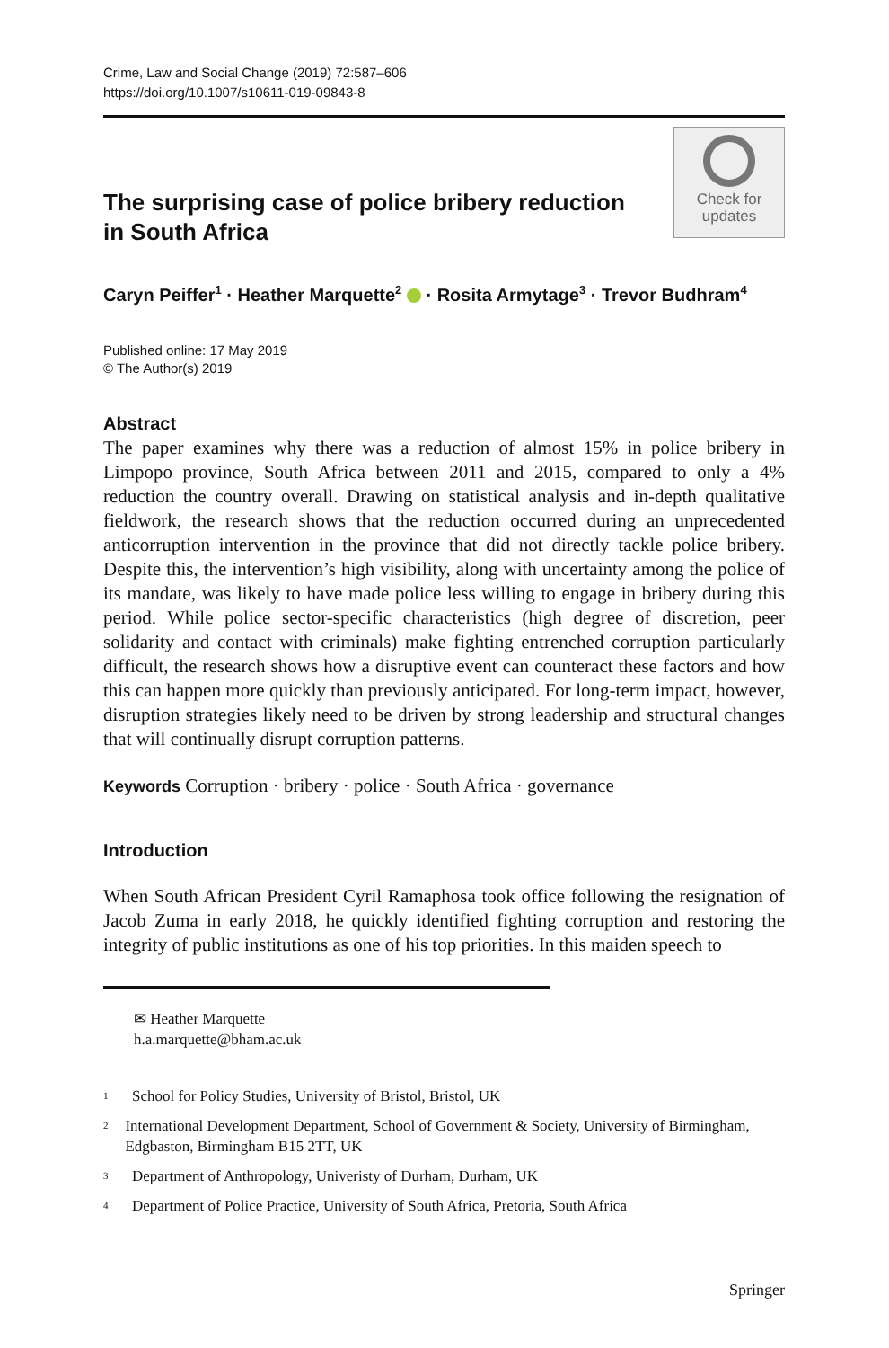Crime, Law and Social Change (2019) 72:587–606
https://doi.org/10.1007/s10611-019-09843-8
The surprising case of police bribery reduction
in South Africa
Check for
updates
Caryn Peiffer<sup>1</sup> · Heather Marquette<sup>2</sup> · Rosita Armytage<sup>3</sup> · Trevor Budhram<sup>4</sup>
Published online: 17 May 2019
© The Author(s) 2019
Abstract
The paper examines why there was a reduction of almost 15% in police bribery in Limpopo province, South Africa between 2011 and 2015, compared to only a 4% reduction the country overall. Drawing on statistical analysis and in-depth qualitative fieldwork, the research shows that the reduction occurred during an unprecedented anticorruption intervention in the province that did not directly tackle police bribery. Despite this, the intervention’s high visibility, along with uncertainty among the police of its mandate, was likely to have made police less willing to engage in bribery during this period. While police sector-specific characteristics (high degree of discretion, peer solidarity and contact with criminals) make fighting entrenched corruption particularly difficult, the research shows how a disruptive event can counteract these factors and how this can happen more quickly than previously anticipated. For long-term impact, however, disruption strategies likely need to be driven by strong leadership and structural changes that will continually disrupt corruption patterns.
Keywords Corruption · bribery · police · South Africa · governance
Introduction
When South African President Cyril Ramaphosa took office following the resignation of Jacob Zuma in early 2018, he quickly identified fighting corruption and restoring the integrity of public institutions as one of his top priorities. In this maiden speech to
✉ Heather Marquette
h.a.marquette@bham.ac.uk
1 School for Policy Studies, University of Bristol, Bristol, UK
2 International Development Department, School of Government & Society, University of Birmingham, Edgbaston, Birmingham B15 2TT, UK
3 Department of Anthropology, Univeristy of Durham, Durham, UK
4 Department of Police Practice, University of South Africa, Pretoria, South Africa
Springer